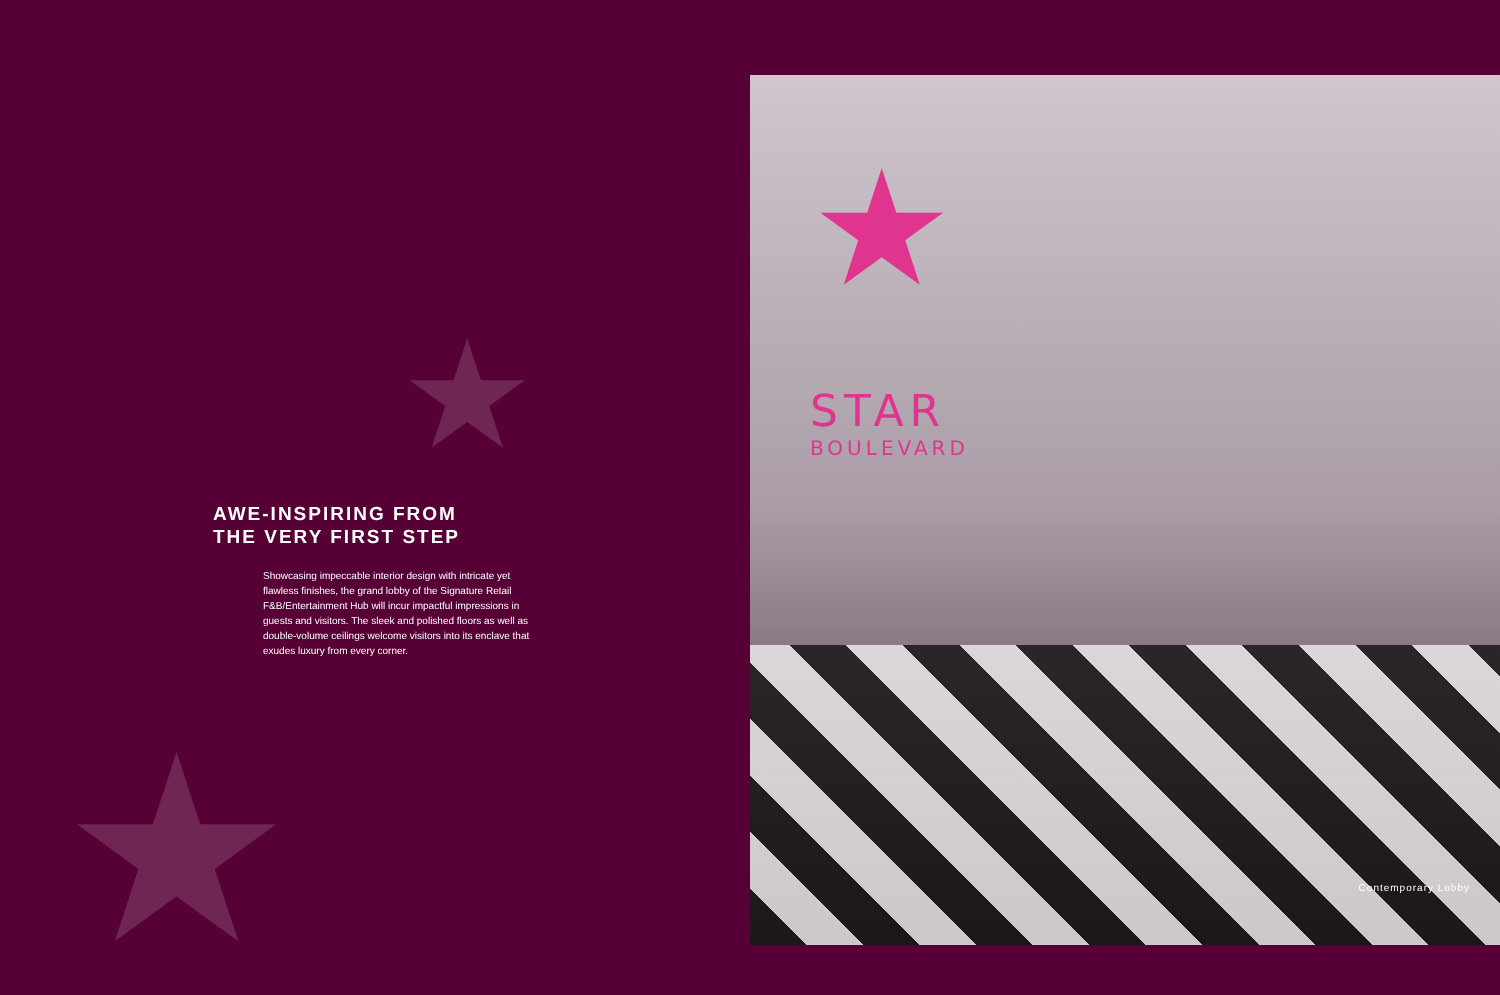★
★
AWE-INSPIRING FROM
THE VERY FIRST STEP
Showcasing impeccable interior design with intricate yet flawless finishes, the grand lobby of the Signature Retail F&B/Entertainment Hub will incur impactful impressions in guests and visitors. The sleek and polished floors as well as double-volume ceilings welcome visitors into its enclave that exudes luxury from every corner.
★
STAR
BOULEVARD
Contemporary Lobby